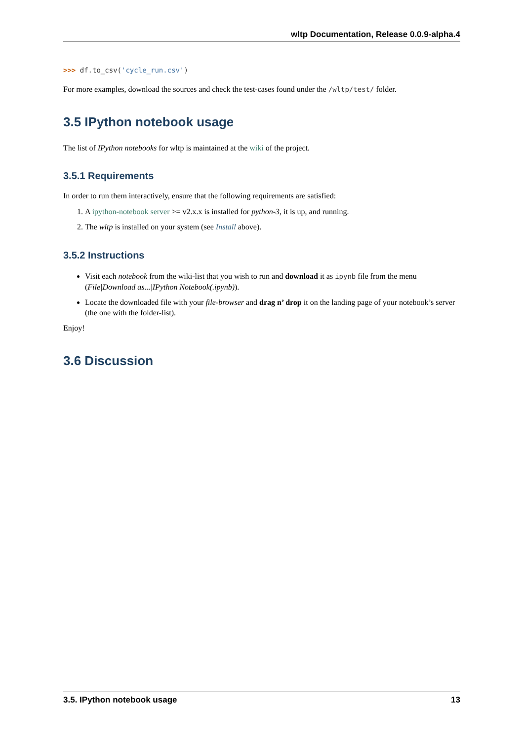wltp Documentation, Release 0.0.9-alpha.4
>>> df.to_csv('cycle_run.csv')
For more examples, download the sources and check the test-cases found under the /wltp/test/ folder.
3.5 IPython notebook usage
The list of IPython notebooks for wltp is maintained at the wiki of the project.
3.5.1 Requirements
In order to run them interactively, ensure that the following requirements are satisfied:
1. A ipython-notebook server >= v2.x.x is installed for python-3, it is up, and running.
2. The wltp is installed on your system (see Install above).
3.5.2 Instructions
Visit each notebook from the wiki-list that you wish to run and download it as ipynb file from the menu (File|Download as...|IPython Notebook(.ipynb)).
Locate the downloaded file with your file-browser and drag n’ drop it on the landing page of your notebook’s server (the one with the folder-list).
Enjoy!
3.6 Discussion
3.5. IPython notebook usage 13